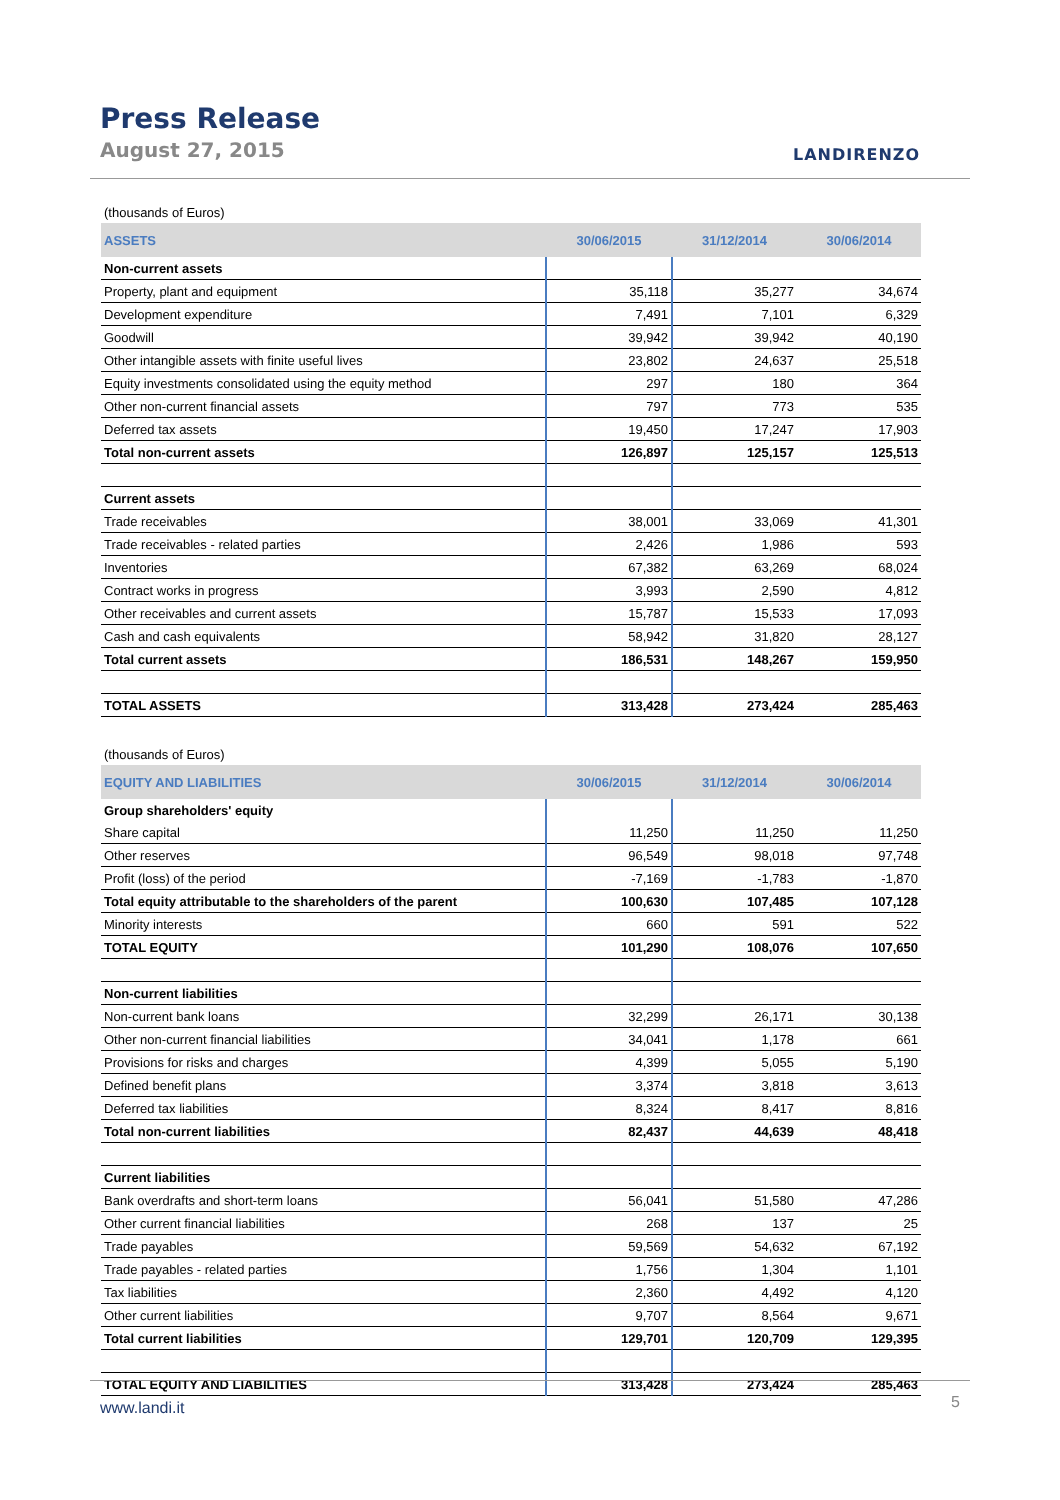Press Release
August 27, 2015 LANDIRENZO
| (thousands of Euros) | | | |
| ASSETS | 30/06/2015 | 31/12/2014 | 30/06/2014 |
| Non-current assets | | | |
| Property, plant and equipment | 35,118 | 35,277 | 34,674 |
| Development expenditure | 7,491 | 7,101 | 6,329 |
| Goodwill | 39,942 | 39,942 | 40,190 |
| Other intangible assets with finite useful lives | 23,802 | 24,637 | 25,518 |
| Equity investments consolidated using the equity method | 297 | 180 | 364 |
| Other non-current financial assets | 797 | 773 | 535 |
| Deferred tax assets | 19,450 | 17,247 | 17,903 |
| Total non-current assets | 126,897 | 125,157 | 125,513 |
| Current assets | | | |
| Trade receivables | 38,001 | 33,069 | 41,301 |
| Trade receivables - related parties | 2,426 | 1,986 | 593 |
| Inventories | 67,382 | 63,269 | 68,024 |
| Contract works in progress | 3,993 | 2,590 | 4,812 |
| Other receivables and current assets | 15,787 | 15,533 | 17,093 |
| Cash and cash equivalents | 58,942 | 31,820 | 28,127 |
| Total current assets | 186,531 | 148,267 | 159,950 |
| TOTAL ASSETS | 313,428 | 273,424 | 285,463 |
| (thousands of Euros) | | | |
| EQUITY AND LIABILITIES | 30/06/2015 | 31/12/2014 | 30/06/2014 |
| Group shareholders' equity | | | |
| Share capital | 11,250 | 11,250 | 11,250 |
| Other reserves | 96,549 | 98,018 | 97,748 |
| Profit (loss) of the period | -7,169 | -1,783 | -1,870 |
| Total equity attributable to the shareholders of the parent | 100,630 | 107,485 | 107,128 |
| Minority interests | 660 | 591 | 522 |
| TOTAL EQUITY | 101,290 | 108,076 | 107,650 |
| Non-current liabilities | | | |
| Non-current bank loans | 32,299 | 26,171 | 30,138 |
| Other non-current financial liabilities | 34,041 | 1,178 | 661 |
| Provisions for risks and charges | 4,399 | 5,055 | 5,190 |
| Defined benefit plans | 3,374 | 3,818 | 3,613 |
| Deferred tax liabilities | 8,324 | 8,417 | 8,816 |
| Total non-current liabilities | 82,437 | 44,639 | 48,418 |
| Current liabilities | | | |
| Bank overdrafts and short-term loans | 56,041 | 51,580 | 47,286 |
| Other current financial liabilities | 268 | 137 | 25 |
| Trade payables | 59,569 | 54,632 | 67,192 |
| Trade payables - related parties | 1,756 | 1,304 | 1,101 |
| Tax liabilities | 2,360 | 4,492 | 4,120 |
| Other current liabilities | 9,707 | 8,564 | 9,671 |
| Total current liabilities | 129,701 | 120,709 | 129,395 |
| TOTAL EQUITY AND LIABILITIES | 313,428 | 273,424 | 285,463 |
www.landi.it 5